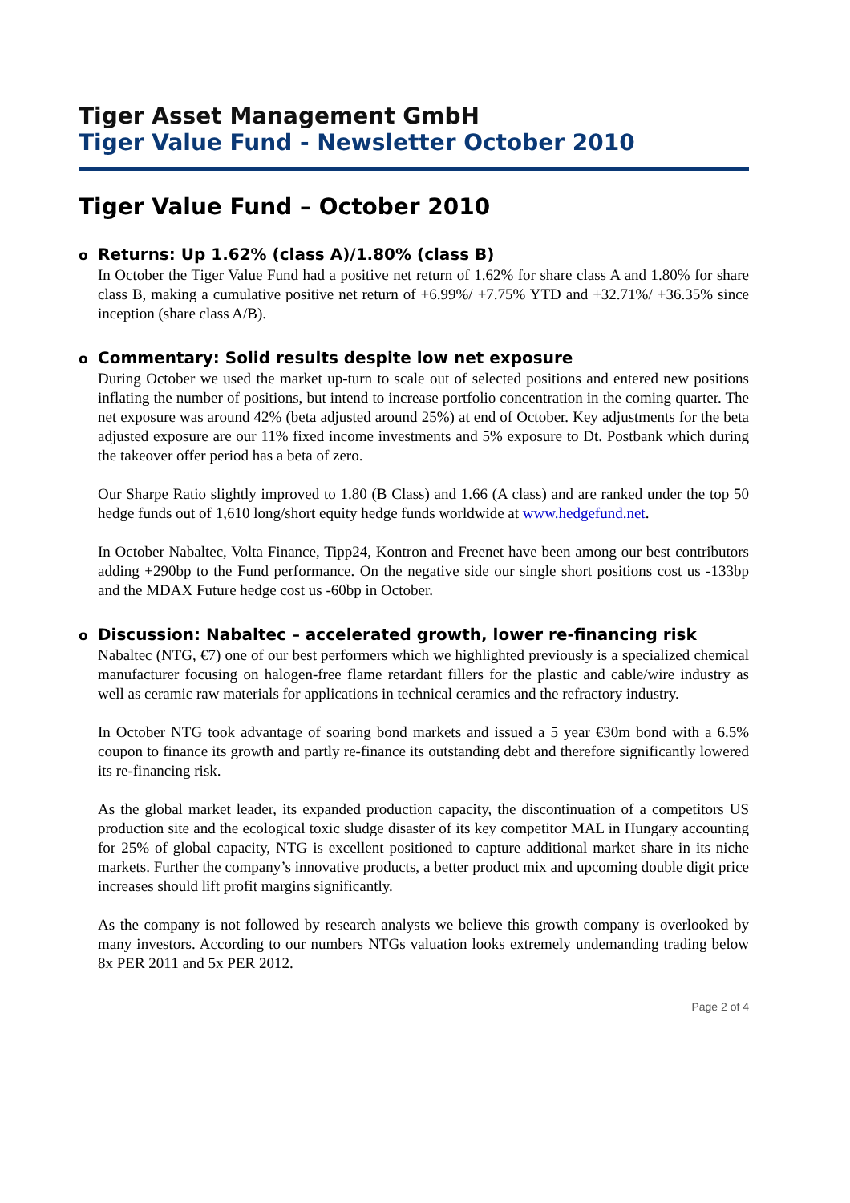Tiger Asset Management GmbH
Tiger Value Fund - Newsletter October 2010
Tiger Value Fund – October 2010
o Returns: Up 1.62% (class A)/1.80% (class B)
In October the Tiger Value Fund had a positive net return of 1.62% for share class A and 1.80% for share class B, making a cumulative positive net return of +6.99%/ +7.75% YTD and +32.71%/ +36.35% since inception (share class A/B).
o Commentary: Solid results despite low net exposure
During October we used the market up-turn to scale out of selected positions and entered new positions inflating the number of positions, but intend to increase portfolio concentration in the coming quarter. The net exposure was around 42% (beta adjusted around 25%) at end of October. Key adjustments for the beta adjusted exposure are our 11% fixed income investments and 5% exposure to Dt. Postbank which during the takeover offer period has a beta of zero.
Our Sharpe Ratio slightly improved to 1.80 (B Class) and 1.66 (A class) and are ranked under the top 50 hedge funds out of 1,610 long/short equity hedge funds worldwide at www.hedgefund.net.
In October Nabaltec, Volta Finance, Tipp24, Kontron and Freenet have been among our best contributors adding +290bp to the Fund performance. On the negative side our single short positions cost us -133bp and the MDAX Future hedge cost us -60bp in October.
o Discussion: Nabaltec – accelerated growth, lower re-financing risk
Nabaltec (NTG, €7) one of our best performers which we highlighted previously is a specialized chemical manufacturer focusing on halogen-free flame retardant fillers for the plastic and cable/wire industry as well as ceramic raw materials for applications in technical ceramics and the refractory industry.
In October NTG took advantage of soaring bond markets and issued a 5 year €30m bond with a 6.5% coupon to finance its growth and partly re-finance its outstanding debt and therefore significantly lowered its re-financing risk.
As the global market leader, its expanded production capacity, the discontinuation of a competitors US production site and the ecological toxic sludge disaster of its key competitor MAL in Hungary accounting for 25% of global capacity, NTG is excellent positioned to capture additional market share in its niche markets. Further the company’s innovative products, a better product mix and upcoming double digit price increases should lift profit margins significantly.
As the company is not followed by research analysts we believe this growth company is overlooked by many investors. According to our numbers NTGs valuation looks extremely undemanding trading below 8x PER 2011 and 5x PER 2012.
Page 2 of 4